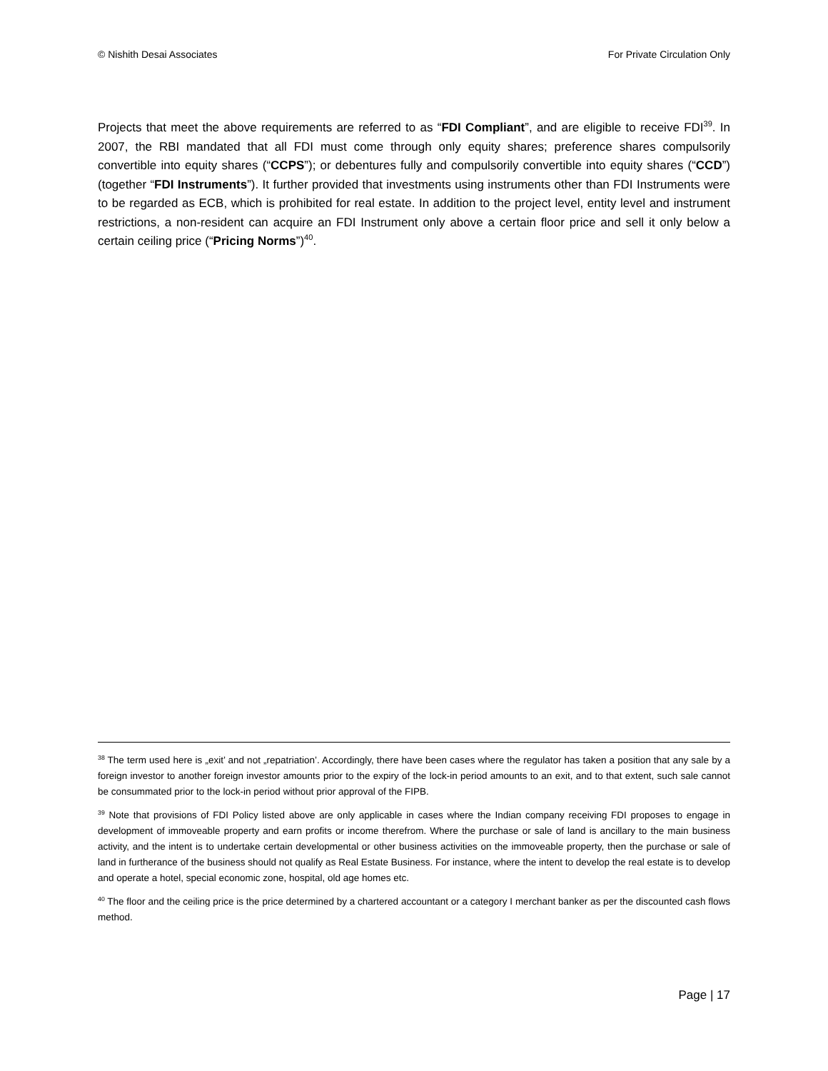© Nishith Desai Associates For Private Circulation Only
Projects that meet the above requirements are referred to as “FDI Compliant”, and are eligible to receive FDI<sup>39</sup>. In 2007, the RBI mandated that all FDI must come through only equity shares; preference shares compulsorily convertible into equity shares (“CCPS”); or debentures fully and compulsorily convertible into equity shares (“CCD”) (together “FDI Instruments”). It further provided that investments using instruments other than FDI Instruments were to be regarded as ECB, which is prohibited for real estate. In addition to the project level, entity level and instrument restrictions, a non-resident can acquire an FDI Instrument only above a certain floor price and sell it only below a certain ceiling price (“Pricing Norms”)<sup>40</sup>.
<sup>38</sup> The term used here is „exit’ and not „repatriation’. Accordingly, there have been cases where the regulator has taken a position that any sale by a foreign investor to another foreign investor amounts prior to the expiry of the lock-in period amounts to an exit, and to that extent, such sale cannot be consummated prior to the lock-in period without prior approval of the FIPB.
<sup>39</sup> Note that provisions of FDI Policy listed above are only applicable in cases where the Indian company receiving FDI proposes to engage in development of immoveable property and earn profits or income therefrom. Where the purchase or sale of land is ancillary to the main business activity, and the intent is to undertake certain developmental or other business activities on the immoveable property, then the purchase or sale of land in furtherance of the business should not qualify as Real Estate Business. For instance, where the intent to develop the real estate is to develop and operate a hotel, special economic zone, hospital, old age homes etc.
<sup>40</sup> The floor and the ceiling price is the price determined by a chartered accountant or a category I merchant banker as per the discounted cash flows method.
Page | 17